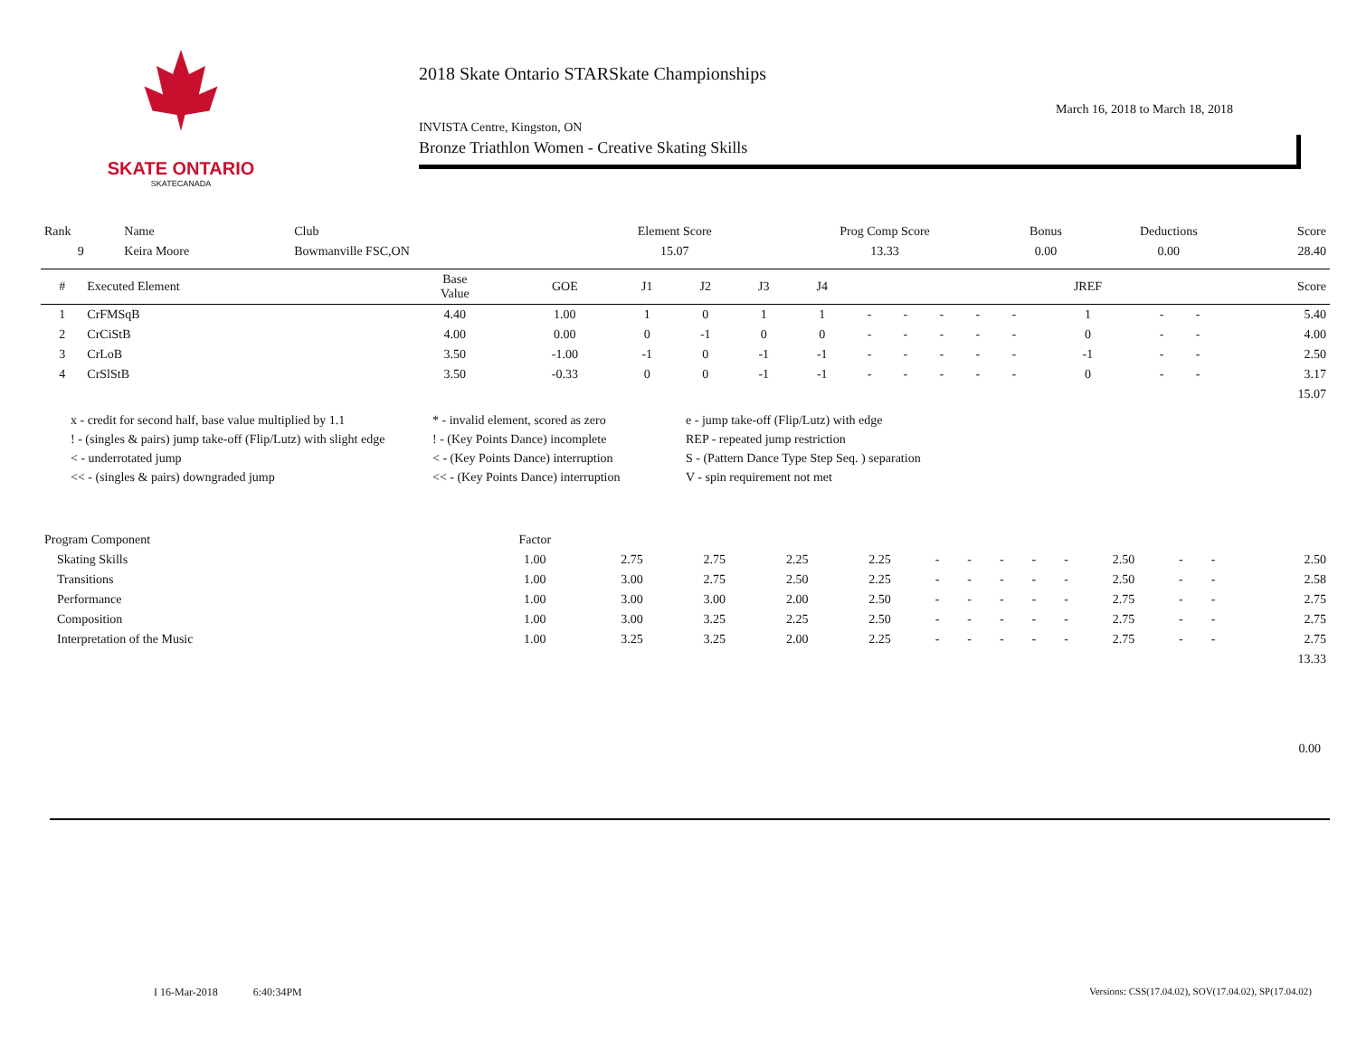SKATE ONTARIO
SKATECANADA
2018 Skate Ontario STARSkate Championships
March 16, 2018 to March 18, 2018
INVISTA Centre, Kingston, ON
Bronze Triathlon Women - Creative Skating Skills
| Rank | Name | Club | Element Score | Prog Comp Score | Bonus | Deductions | Score |
| --- | --- | --- | --- | --- | --- | --- | --- |
| 9 | Keira Moore | Bowmanville FSC,ON | 15.07 | 13.33 | 0.00 | 0.00 | 28.40 |
| # | Executed Element | Base Value | GOE | J1 | J2 | J3 | J4 | | | | | | JREF | | | Score |
| --- | --- | --- | --- | --- | --- | --- | --- | --- | --- | --- | --- | --- | --- | --- | --- | --- |
| 1 | CrFMSqB | 4.40 | 1.00 | 1 | 0 | 1 | 1 | - | - | - | - | - | 1 | - | - | 5.40 |
| 2 | CrCiStB | 4.00 | 0.00 | 0 | -1 | 0 | 0 | - | - | - | - | - | 0 | - | - | 4.00 |
| 3 | CrLoB | 3.50 | -1.00 | -1 | 0 | -1 | -1 | - | - | - | - | - | -1 | - | - | 2.50 |
| 4 | CrSlStB | 3.50 | -0.33 | 0 | 0 | -1 | -1 | - | - | - | - | - | 0 | - | - | 3.17 |
| | | | | | | | | | | | | | | | | 15.07 |
x - credit for second half, base value multiplied by 1.1
* - invalid element, scored as zero
e - jump take-off (Flip/Lutz) with edge
! - (singles & pairs) jump take-off (Flip/Lutz) with slight edge
! - (Key Points Dance) incomplete
REP - repeated jump restriction
< - underrotated jump
< - (Key Points Dance) interruption
S - (Pattern Dance Type Step Seq. ) separation
<< - (singles & pairs) downgraded jump
<< - (Key Points Dance) interruption
V - spin requirement not met
| Program Component | Factor | | | | | | | | | | | | | |
| --- | --- | --- | --- | --- | --- | --- | --- | --- | --- | --- | --- | --- | --- | --- |
| Skating Skills | 1.00 | 2.75 | 2.75 | 2.25 | 2.25 | - | - | - | - | - | 2.50 | - | - | 2.50 |
| Transitions | 1.00 | 3.00 | 2.75 | 2.50 | 2.25 | - | - | - | - | - | 2.50 | - | - | 2.58 |
| Performance | 1.00 | 3.00 | 3.00 | 2.00 | 2.50 | - | - | - | - | - | 2.75 | - | - | 2.75 |
| Composition | 1.00 | 3.00 | 3.25 | 2.25 | 2.50 | - | - | - | - | - | 2.75 | - | - | 2.75 |
| Interpretation of the Music | 1.00 | 3.25 | 3.25 | 2.00 | 2.25 | - | - | - | - | - | 2.75 | - | - | 2.75 |
| | | | | | | | | | | | | | | 13.33 |
0.00
I 16-Mar-2018 6:40:34PM
Versions: CSS(17.04.02), SOV(17.04.02), SP(17.04.02)